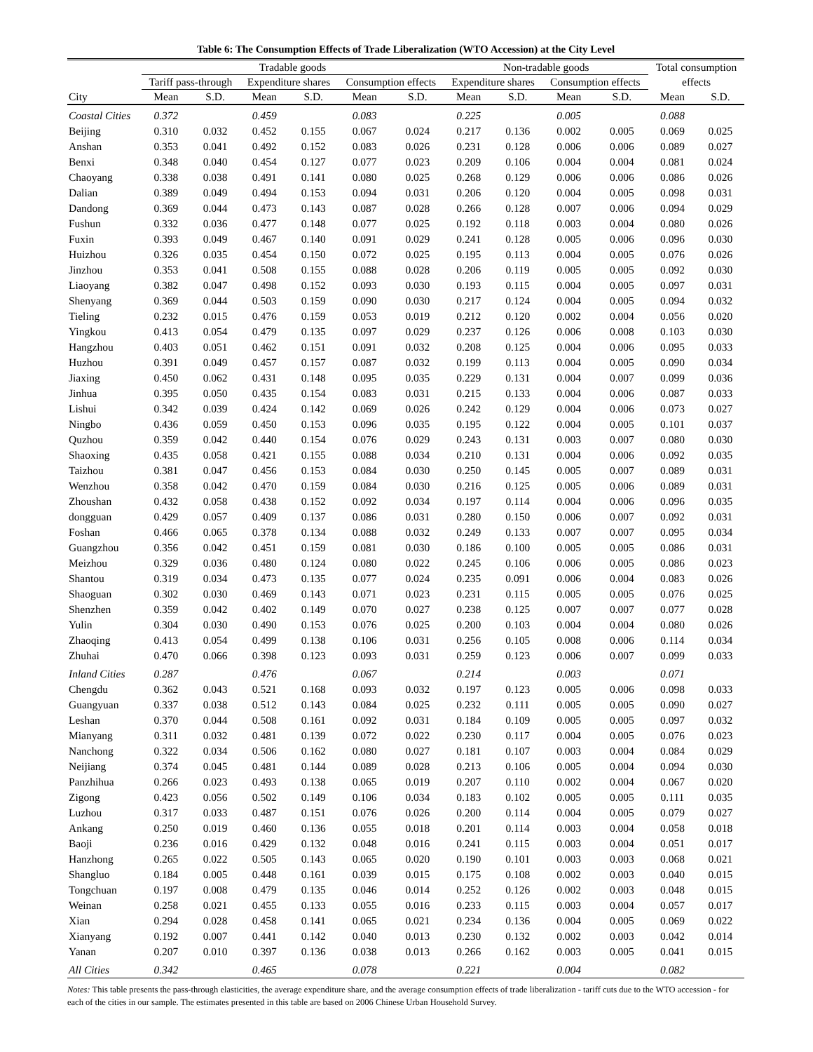Table 6: The Consumption Effects of Trade Liberalization (WTO Accession) at the City Level
| | Tradable goods | | | | | | Non-tradable goods | | | | Total consumption | |
| --- | --- | --- | --- | --- | --- | --- | --- | --- | --- | --- | --- | --- |
| | Tariff pass-through | | Expenditure shares | | Consumption effects | | Expenditure shares | | Consumption effects | | effects | |
| City | Mean | S.D. | Mean | S.D. | Mean | S.D. | Mean | S.D. | Mean | S.D. | Mean | S.D. |
| Coastal Cities | 0.372 | | 0.459 | | 0.083 | | 0.225 | | 0.005 | | 0.088 | |
| Beijing | 0.310 | 0.032 | 0.452 | 0.155 | 0.067 | 0.024 | 0.217 | 0.136 | 0.002 | 0.005 | 0.069 | 0.025 |
| Anshan | 0.353 | 0.041 | 0.492 | 0.152 | 0.083 | 0.026 | 0.231 | 0.128 | 0.006 | 0.006 | 0.089 | 0.027 |
| Benxi | 0.348 | 0.040 | 0.454 | 0.127 | 0.077 | 0.023 | 0.209 | 0.106 | 0.004 | 0.004 | 0.081 | 0.024 |
| Chaoyang | 0.338 | 0.038 | 0.491 | 0.141 | 0.080 | 0.025 | 0.268 | 0.129 | 0.006 | 0.006 | 0.086 | 0.026 |
| Dalian | 0.389 | 0.049 | 0.494 | 0.153 | 0.094 | 0.031 | 0.206 | 0.120 | 0.004 | 0.005 | 0.098 | 0.031 |
| Dandong | 0.369 | 0.044 | 0.473 | 0.143 | 0.087 | 0.028 | 0.266 | 0.128 | 0.007 | 0.006 | 0.094 | 0.029 |
| Fushun | 0.332 | 0.036 | 0.477 | 0.148 | 0.077 | 0.025 | 0.192 | 0.118 | 0.003 | 0.004 | 0.080 | 0.026 |
| Fuxin | 0.393 | 0.049 | 0.467 | 0.140 | 0.091 | 0.029 | 0.241 | 0.128 | 0.005 | 0.006 | 0.096 | 0.030 |
| Huizhou | 0.326 | 0.035 | 0.454 | 0.150 | 0.072 | 0.025 | 0.195 | 0.113 | 0.004 | 0.005 | 0.076 | 0.026 |
| Jinzhou | 0.353 | 0.041 | 0.508 | 0.155 | 0.088 | 0.028 | 0.206 | 0.119 | 0.005 | 0.005 | 0.092 | 0.030 |
| Liaoyang | 0.382 | 0.047 | 0.498 | 0.152 | 0.093 | 0.030 | 0.193 | 0.115 | 0.004 | 0.005 | 0.097 | 0.031 |
| Shenyang | 0.369 | 0.044 | 0.503 | 0.159 | 0.090 | 0.030 | 0.217 | 0.124 | 0.004 | 0.005 | 0.094 | 0.032 |
| Tieling | 0.232 | 0.015 | 0.476 | 0.159 | 0.053 | 0.019 | 0.212 | 0.120 | 0.002 | 0.004 | 0.056 | 0.020 |
| Yingkou | 0.413 | 0.054 | 0.479 | 0.135 | 0.097 | 0.029 | 0.237 | 0.126 | 0.006 | 0.008 | 0.103 | 0.030 |
| Hangzhou | 0.403 | 0.051 | 0.462 | 0.151 | 0.091 | 0.032 | 0.208 | 0.125 | 0.004 | 0.006 | 0.095 | 0.033 |
| Huzhou | 0.391 | 0.049 | 0.457 | 0.157 | 0.087 | 0.032 | 0.199 | 0.113 | 0.004 | 0.005 | 0.090 | 0.034 |
| Jiaxing | 0.450 | 0.062 | 0.431 | 0.148 | 0.095 | 0.035 | 0.229 | 0.131 | 0.004 | 0.007 | 0.099 | 0.036 |
| Jinhua | 0.395 | 0.050 | 0.435 | 0.154 | 0.083 | 0.031 | 0.215 | 0.133 | 0.004 | 0.006 | 0.087 | 0.033 |
| Lishui | 0.342 | 0.039 | 0.424 | 0.142 | 0.069 | 0.026 | 0.242 | 0.129 | 0.004 | 0.006 | 0.073 | 0.027 |
| Ningbo | 0.436 | 0.059 | 0.450 | 0.153 | 0.096 | 0.035 | 0.195 | 0.122 | 0.004 | 0.005 | 0.101 | 0.037 |
| Quzhou | 0.359 | 0.042 | 0.440 | 0.154 | 0.076 | 0.029 | 0.243 | 0.131 | 0.003 | 0.007 | 0.080 | 0.030 |
| Shaoxing | 0.435 | 0.058 | 0.421 | 0.155 | 0.088 | 0.034 | 0.210 | 0.131 | 0.004 | 0.006 | 0.092 | 0.035 |
| Taizhou | 0.381 | 0.047 | 0.456 | 0.153 | 0.084 | 0.030 | 0.250 | 0.145 | 0.005 | 0.007 | 0.089 | 0.031 |
| Wenzhou | 0.358 | 0.042 | 0.470 | 0.159 | 0.084 | 0.030 | 0.216 | 0.125 | 0.005 | 0.006 | 0.089 | 0.031 |
| Zhoushan | 0.432 | 0.058 | 0.438 | 0.152 | 0.092 | 0.034 | 0.197 | 0.114 | 0.004 | 0.006 | 0.096 | 0.035 |
| dongguan | 0.429 | 0.057 | 0.409 | 0.137 | 0.086 | 0.031 | 0.280 | 0.150 | 0.006 | 0.007 | 0.092 | 0.031 |
| Foshan | 0.466 | 0.065 | 0.378 | 0.134 | 0.088 | 0.032 | 0.249 | 0.133 | 0.007 | 0.007 | 0.095 | 0.034 |
| Guangzhou | 0.356 | 0.042 | 0.451 | 0.159 | 0.081 | 0.030 | 0.186 | 0.100 | 0.005 | 0.005 | 0.086 | 0.031 |
| Meizhou | 0.329 | 0.036 | 0.480 | 0.124 | 0.080 | 0.022 | 0.245 | 0.106 | 0.006 | 0.005 | 0.086 | 0.023 |
| Shantou | 0.319 | 0.034 | 0.473 | 0.135 | 0.077 | 0.024 | 0.235 | 0.091 | 0.006 | 0.004 | 0.083 | 0.026 |
| Shaoguan | 0.302 | 0.030 | 0.469 | 0.143 | 0.071 | 0.023 | 0.231 | 0.115 | 0.005 | 0.005 | 0.076 | 0.025 |
| Shenzhen | 0.359 | 0.042 | 0.402 | 0.149 | 0.070 | 0.027 | 0.238 | 0.125 | 0.007 | 0.007 | 0.077 | 0.028 |
| Yulin | 0.304 | 0.030 | 0.490 | 0.153 | 0.076 | 0.025 | 0.200 | 0.103 | 0.004 | 0.004 | 0.080 | 0.026 |
| Zhaoqing | 0.413 | 0.054 | 0.499 | 0.138 | 0.106 | 0.031 | 0.256 | 0.105 | 0.008 | 0.006 | 0.114 | 0.034 |
| Zhuhai | 0.470 | 0.066 | 0.398 | 0.123 | 0.093 | 0.031 | 0.259 | 0.123 | 0.006 | 0.007 | 0.099 | 0.033 |
| Inland Cities | 0.287 | | 0.476 | | 0.067 | | 0.214 | | 0.003 | | 0.071 | |
| Chengdu | 0.362 | 0.043 | 0.521 | 0.168 | 0.093 | 0.032 | 0.197 | 0.123 | 0.005 | 0.006 | 0.098 | 0.033 |
| Guangyuan | 0.337 | 0.038 | 0.512 | 0.143 | 0.084 | 0.025 | 0.232 | 0.111 | 0.005 | 0.005 | 0.090 | 0.027 |
| Leshan | 0.370 | 0.044 | 0.508 | 0.161 | 0.092 | 0.031 | 0.184 | 0.109 | 0.005 | 0.005 | 0.097 | 0.032 |
| Mianyang | 0.311 | 0.032 | 0.481 | 0.139 | 0.072 | 0.022 | 0.230 | 0.117 | 0.004 | 0.005 | 0.076 | 0.023 |
| Nanchong | 0.322 | 0.034 | 0.506 | 0.162 | 0.080 | 0.027 | 0.181 | 0.107 | 0.003 | 0.004 | 0.084 | 0.029 |
| Neijiang | 0.374 | 0.045 | 0.481 | 0.144 | 0.089 | 0.028 | 0.213 | 0.106 | 0.005 | 0.004 | 0.094 | 0.030 |
| Panzhihua | 0.266 | 0.023 | 0.493 | 0.138 | 0.065 | 0.019 | 0.207 | 0.110 | 0.002 | 0.004 | 0.067 | 0.020 |
| Zigong | 0.423 | 0.056 | 0.502 | 0.149 | 0.106 | 0.034 | 0.183 | 0.102 | 0.005 | 0.005 | 0.111 | 0.035 |
| Luzhou | 0.317 | 0.033 | 0.487 | 0.151 | 0.076 | 0.026 | 0.200 | 0.114 | 0.004 | 0.005 | 0.079 | 0.027 |
| Ankang | 0.250 | 0.019 | 0.460 | 0.136 | 0.055 | 0.018 | 0.201 | 0.114 | 0.003 | 0.004 | 0.058 | 0.018 |
| Baoji | 0.236 | 0.016 | 0.429 | 0.132 | 0.048 | 0.016 | 0.241 | 0.115 | 0.003 | 0.004 | 0.051 | 0.017 |
| Hanzhong | 0.265 | 0.022 | 0.505 | 0.143 | 0.065 | 0.020 | 0.190 | 0.101 | 0.003 | 0.003 | 0.068 | 0.021 |
| Shangluo | 0.184 | 0.005 | 0.448 | 0.161 | 0.039 | 0.015 | 0.175 | 0.108 | 0.002 | 0.003 | 0.040 | 0.015 |
| Tongchuan | 0.197 | 0.008 | 0.479 | 0.135 | 0.046 | 0.014 | 0.252 | 0.126 | 0.002 | 0.003 | 0.048 | 0.015 |
| Weinan | 0.258 | 0.021 | 0.455 | 0.133 | 0.055 | 0.016 | 0.233 | 0.115 | 0.003 | 0.004 | 0.057 | 0.017 |
| Xian | 0.294 | 0.028 | 0.458 | 0.141 | 0.065 | 0.021 | 0.234 | 0.136 | 0.004 | 0.005 | 0.069 | 0.022 |
| Xianyang | 0.192 | 0.007 | 0.441 | 0.142 | 0.040 | 0.013 | 0.230 | 0.132 | 0.002 | 0.003 | 0.042 | 0.014 |
| Yanan | 0.207 | 0.010 | 0.397 | 0.136 | 0.038 | 0.013 | 0.266 | 0.162 | 0.003 | 0.005 | 0.041 | 0.015 |
| All Cities | 0.342 | | 0.465 | | 0.078 | | 0.221 | | 0.004 | | 0.082 | |
Notes: This table presents the pass-through elasticities, the average expenditure share, and the average consumption effects of trade liberalization - tariff cuts due to the WTO accession - for each of the cities in our sample. The estimates presented in this table are based on 2006 Chinese Urban Household Survey.